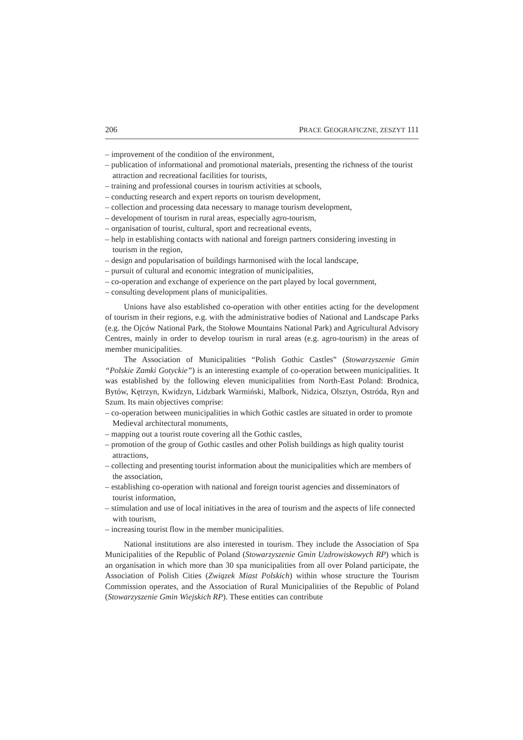206 PRACE GEOGRAFICZNE, ZESZYT 111
– improvement of the condition of the environment,
– publication of informational and promotional materials, presenting the richness of the tourist attraction and recreational facilities for tourists,
– training and professional courses in tourism activities at schools,
– conducting research and expert reports on tourism development,
– collection and processing data necessary to manage tourism development,
– development of tourism in rural areas, especially agro-tourism,
– organisation of tourist, cultural, sport and recreational events,
– help in establishing contacts with national and foreign partners considering investing in tourism in the region,
– design and popularisation of buildings harmonised with the local landscape,
– pursuit of cultural and economic integration of municipalities,
– co-operation and exchange of experience on the part played by local government,
– consulting development plans of municipalities.
Unions have also established co-operation with other entities acting for the development of tourism in their regions, e.g. with the administrative bodies of National and Landscape Parks (e.g. the Ojców National Park, the Stołowe Mountains National Park) and Agricultural Advisory Centres, mainly in order to develop tourism in rural areas (e.g. agro-tourism) in the areas of member municipalities.
The Association of Municipalities “Polish Gothic Castles” (Stowarzyszenie Gmin “Polskie Zamki Gotyckie”) is an interesting example of co-operation between municipalities. It was established by the following eleven municipalities from North-East Poland: Brodnica, Bytów, Kętrzyn, Kwidzyn, Lidzbark Warmiński, Malbork, Nidzica, Olsztyn, Ostróda, Ryn and Szum. Its main objectives comprise:
– co-operation between municipalities in which Gothic castles are situated in order to promote Medieval architectural monuments,
– mapping out a tourist route covering all the Gothic castles,
– promotion of the group of Gothic castles and other Polish buildings as high quality tourist attractions,
– collecting and presenting tourist information about the municipalities which are members of the association,
– establishing co-operation with national and foreign tourist agencies and disseminators of tourist information,
– stimulation and use of local initiatives in the area of tourism and the aspects of life connected with tourism,
– increasing tourist flow in the member municipalities.
National institutions are also interested in tourism. They include the Association of Spa Municipalities of the Republic of Poland (Stowarzyszenie Gmin Uzdrowiskowych RP) which is an organisation in which more than 30 spa municipalities from all over Poland participate, the Association of Polish Cities (Związek Miast Polskich) within whose structure the Tourism Commission operates, and the Association of Rural Municipalities of the Republic of Poland (Stowarzyszenie Gmin Wiejskich RP). These entities can contribute